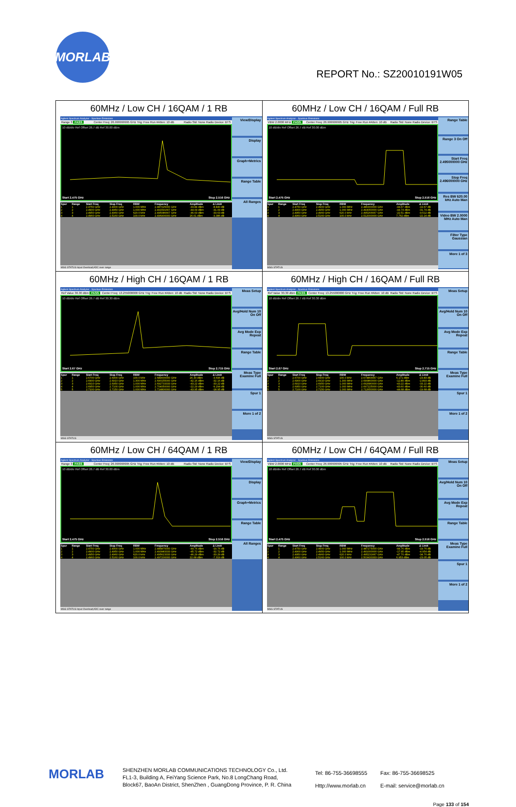MORLAB
REPORT No.: SZ20010191W05
| 60MHz / Low CH / 16QAM / 1 RB Agilent Spectrum Analyzer - Spurious Emissions Range 3 PASS Center Freq: 26.999999995 GHz Trig: Free Run #Atten: 10 dB Radio Std: None Radio Device: BTS 10 dB/div Ref Offset 26.7 dB Ref 30.00 dBm Start 2.475 GHz Stop 2.516 GHz / Spur / Range / Start Freq / Stop Freq / RBW / Frequency / Amplitude / Δ Limit / / --- / --- / --- / --- / --- / --- / --- / --- / / 1 / 1 / 2.4750 GHz / 2.4900 GHz / 1.000 MHz / 2.487025000 GHz / -33.84 dBm / -8.840 dB / / 2 / 2 / 2.4900 GHz / 2.4950 GHz / 1.000 MHz / 2.491591667 GHz / -44.09 dBm / -31.09 dB / / 3 / 3 / 2.4950 GHz / 2.4960 GHz / 620.0 kHz / 2.495086667 GHz / -46.63 dBm / -33.63 dB / / 4 / 4 / 2.4960 GHz / 2.5160 GHz / 100.0 kHz / 2.496900000 GHz / 26.61 dBm / -3.386 dB / MSG STATUS Input Overload;ADC over range View/Display Display Graph+Metrics Range Table All Ranges | 60MHz / Low CH / 16QAM / Full RB Agilent Spectrum Analyzer - Spurious Emissions VBW 2.0000 MHz PASS Center Freq: 26.999999995 GHz Trig: Free Run #Atten: 10 dB Radio Std: None Radio Device: BTS 10 dB/div Ref Offset 26.7 dB Ref 30.00 dBm Start 2.475 GHz Stop 2.516 GHz / Spur / Range / Start Freq / Stop Freq / RBW / Frequency / Amplitude / Δ Limit / / --- / --- / --- / --- / --- / --- / --- / --- / / 1 / 1 / 2.4750 GHz / 2.4900 GHz / 1.000 MHz / 2.486300000 GHz / -44.67 dBm / -19.67 dB / / 2 / 2 / 2.4900 GHz / 2.4950 GHz / 1.000 MHz / 2.493050000 GHz / -44.74 dBm / -31.74 dB / / 3 / 3 / 2.4950 GHz / 2.4960 GHz / 620.0 kHz / 2.495266667 GHz / -22.51 dBm / -9.512 dB / / 4 / 4 / 2.4960 GHz / 2.5160 GHz / 100.0 kHz / 2.512000000 GHz / 7.762 dBm / -22.24 dB / MSG STATUS Range Table Range 3 On Off Start Freq 2.495000000 GHz Stop Freq 2.496000000 GHz Res BW 620.00 kHz Auto Man Video BW 2.0000 MHz Auto Man Filter Type Gaussian More 1 of 3 |
| 60MHz / High CH / 16QAM / 1 RB Agilent Spectrum Analyzer - Spurious Emissions Ref Value 30.30 dBm PASS Center Freq: 13.255000000 GHz Trig: Free Run #Atten: 10 dB Radio Std: None Radio Device: BTS 10 dB/div Ref Offset 26.7 dB Ref 30.30 dBm Start 2.67 GHz Stop 2.715 GHz / Spur / Range / Start Freq / Stop Freq / RBW / Frequency / Amplitude / Δ Limit / / --- / --- / --- / --- / --- / --- / --- / --- / / 1 / 1 / 2.6700 GHz / 2.6900 GHz / 100.0 kHz / 2.689000000 GHz / 26.30 dBm / -3.696 dB / / 2 / 2 / 2.6900 GHz / 2.6910 GHz / 1.300 MHz / 2.690155000 GHz / -42.16 dBm / -32.16 dB / / 3 / 3 / 2.6910 GHz / 2.6950 GHz / 1.000 MHz / 2.692733333 GHz / -43.22 dBm / -33.22 dB / / 4 / 4 / 2.6950 GHz / 2.7100 GHz / 1.000 MHz / 2.704050000 GHz / -22.29 dBm / -9.294 dB / / 5 / 5 / 2.7100 GHz / 2.7150 GHz / 1.000 MHz / 2.714800000 GHz / -43.95 dBm / -18.95 dB / MSG STATUS Meas Setup Avg/Hold Num 10 On Off Avg Mode Exp Repeat Range Table Meas Type Examine Full Spur 1 More 1 of 2 | 60MHz / High CH / 16QAM / Full RB Agilent Spectrum Analyzer - Spurious Emissions Ref Value 30.30 dBm PASS Center Freq: 13.255000000 GHz Trig: Free Run #Atten: 10 dB Radio Std: None Radio Device: BTS 10 dB/div Ref Offset 26.7 dB Ref 30.30 dBm Start 2.67 GHz Stop 2.715 GHz / Spur / Range / Start Freq / Stop Freq / RBW / Frequency / Amplitude / Δ Limit / / --- / --- / --- / --- / --- / --- / --- / --- / / 1 / 1 / 2.6700 GHz / 2.6900 GHz / 100.0 kHz / 2.674866667 GHz / 6.171 dBm / -23.83 dB / / 2 / 2 / 2.6900 GHz / 2.6910 GHz / 1.300 MHz / 2.690860000 GHz / -12.89 dBm / -2.893 dB / / 3 / 3 / 2.6910 GHz / 2.6950 GHz / 1.000 MHz / 2.692680000 GHz / -43.22 dBm / -33.22 dB / / 4 / 4 / 2.6950 GHz / 2.7100 GHz / 1.000 MHz / 2.697225000 GHz / -43.60 dBm / -30.60 dB / / 5 / 5 / 2.7100 GHz / 2.7150 GHz / 1.000 MHz / 2.712650000 GHz / -44.68 dBm / -19.68 dB / MSG STATUS Meas Setup Avg/Hold Num 10 On Off Avg Mode Exp Repeat Range Table Meas Type Examine Full Spur 1 More 1 of 2 |
| 60MHz / Low CH / 64QAM / 1 RB Agilent Spectrum Analyzer - Spurious Emissions Range 3 PASS Center Freq: 26.999999995 GHz Trig: Free Run #Atten: 10 dB Radio Std: None Radio Device: BTS 10 dB/div Ref Offset 26.7 dB Ref 30.00 dBm Start 2.475 GHz Stop 2.516 GHz / Spur / Range / Start Freq / Stop Freq / RBW / Frequency / Amplitude / Δ Limit / / --- / --- / --- / --- / --- / --- / --- / --- / / 1 / 1 / 2.4750 GHz / 2.4900 GHz / 1.000 MHz / 2.485875000 GHz / -44.76 dBm / -19.76 dB / / 2 / 2 / 2.4900 GHz / 2.4950 GHz / 1.000 MHz / 2.493983333 GHz / -45.72 dBm / -32.72 dB / / 3 / 3 / 2.4950 GHz / 2.4960 GHz / 620.0 kHz / 2.495623333 GHz / -46.29 dBm / -33.29 dB / / 4 / 4 / 2.4960 GHz / 2.5160 GHz / 100.0 kHz / 2.497200000 GHz / 22.68 dBm / -7.319 dB / MSG STATUS Input Overload;ADC over range View/Display Display Graph+Metrics Range Table All Ranges | 60MHz / Low CH / 64QAM / Full RB Agilent Spectrum Analyzer - Spurious Emissions VBW 2.0000 MHz PASS Center Freq: 26.999999995 GHz Trig: Free Run #Atten: 10 dB Radio Std: None Radio Device: BTS 10 dB/div Ref Offset 26.7 dB Ref 30.00 dBm Start 2.475 GHz Stop 2.516 GHz / Spur / Range / Start Freq / Stop Freq / RBW / Frequency / Amplitude / Δ Limit / / --- / --- / --- / --- / --- / --- / --- / --- / / 1 / 1 / 2.4750 GHz / 2.4900 GHz / 1.000 MHz / 2.487275000 GHz / -44.76 dBm / -19.76 dB / / 2 / 2 / 2.4900 GHz / 2.4950 GHz / 1.000 MHz / 2.491000000 GHz / -17.95 dBm / -4.954 dB / / 3 / 3 / 2.4950 GHz / 2.4960 GHz / 620.0 kHz / 2.495231667 GHz / -47.70 dBm / -34.70 dB / / 4 / 4 / 2.4960 GHz / 2.5160 GHz / 100.0 kHz / 2.503433333 GHz / 6.953 dBm / -23.05 dB / MSG STATUS Meas Setup Avg/Hold Num 10 On Off Avg Mode Exp Repeat Range Table Meas Type Examine Full Spur 1 More 1 of 2 |
MORLAB
SHENZHEN MORLAB COMMUNICATIONS TECHNOLOGY Co., Ltd.
FL1-3, Building A, FeiYang Science Park, No.8 LongChang Road,
Block67, BaoAn District, ShenZhen , GuangDong Province, P. R. China
Tel: 86-755-36698555
Http://www.morlab.cn
Fax: 86-755-36698525
E-mail: service@morlab.cn
Page 133 of 154